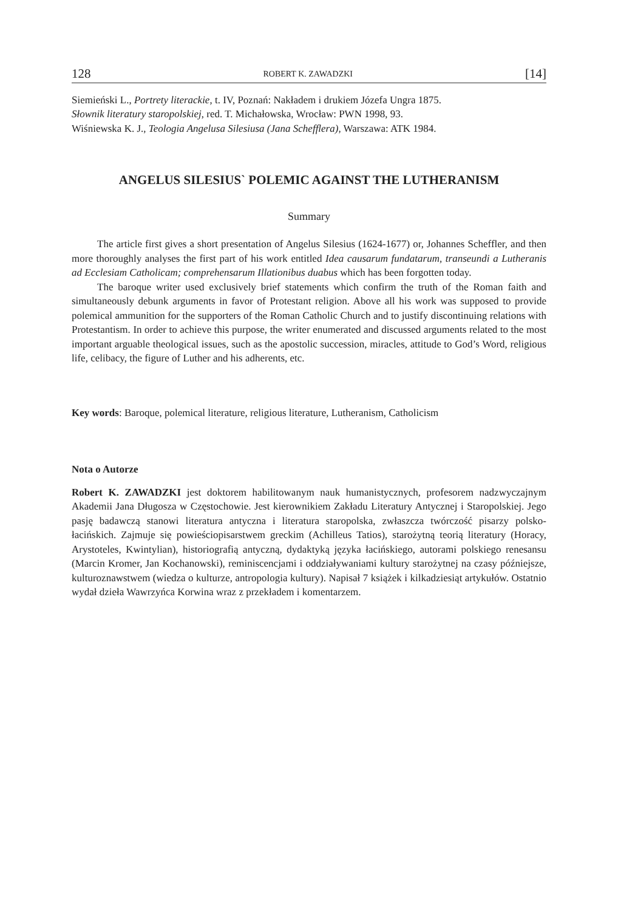128 ROBERT K. ZAWADZKI [14]
Siemieński L., Portrety literackie, t. IV, Poznań: Nakładem i drukiem Józefa Ungra 1875.
Słownik literatury staropolskiej, red. T. Michałowska, Wrocław: PWN 1998, 93.
Wiśniewska K. J., Teologia Angelusa Silesiusa (Jana Schefflera), Warszawa: ATK 1984.
ANGELUS SILESIUS` POLEMIC AGAINST THE LUTHERANISM
Summary
The article first gives a short presentation of Angelus Silesius (1624-1677) or, Johannes Scheffler, and then more thoroughly analyses the first part of his work entitled Idea causarum fundatarum, transeundi a Lutheranis ad Ecclesiam Catholicam; comprehensarum Illationibus duabus which has been forgotten today.
The baroque writer used exclusively brief statements which confirm the truth of the Roman faith and simultaneously debunk arguments in favor of Protestant religion. Above all his work was supposed to provide polemical ammunition for the supporters of the Roman Catholic Church and to justify discontinuing relations with Protestantism. In order to achieve this purpose, the writer enumerated and discussed arguments related to the most important arguable theological issues, such as the apostolic succession, miracles, attitude to God’s Word, religious life, celibacy, the figure of Luther and his adherents, etc.
Key words: Baroque, polemical literature, religious literature, Lutheranism, Catholicism
Nota o Autorze
Robert K. ZAWADZKI jest doktorem habilitowanym nauk humanistycznych, profesorem nadzwyczajnym Akademii Jana Długosza w Częstochowie. Jest kierownikiem Zakładu Literatury Antycznej i Staropolskiej. Jego pasję badawczą stanowi literatura antyczna i literatura staropolska, zwłaszcza twórczość pisarzy polsko-łacińskich. Zajmuje się powieściopisarstwem greckim (Achilleus Tatios), starożytną teorią literatury (Horacy, Arystoteles, Kwintylian), historiografią antyczną, dydaktyką języka łacińskiego, autorami polskiego renesansu (Marcin Kromer, Jan Kochanowski), reminiscencjami i oddziaływaniami kultury starożytnej na czasy późniejsze, kulturoznawstwem (wiedza o kulturze, antropologia kultury). Napisał 7 książek i kilkadziesiąt artykułów. Ostatnio wydał dzieła Wawrzyńca Korwina wraz z przekładem i komentarzem.